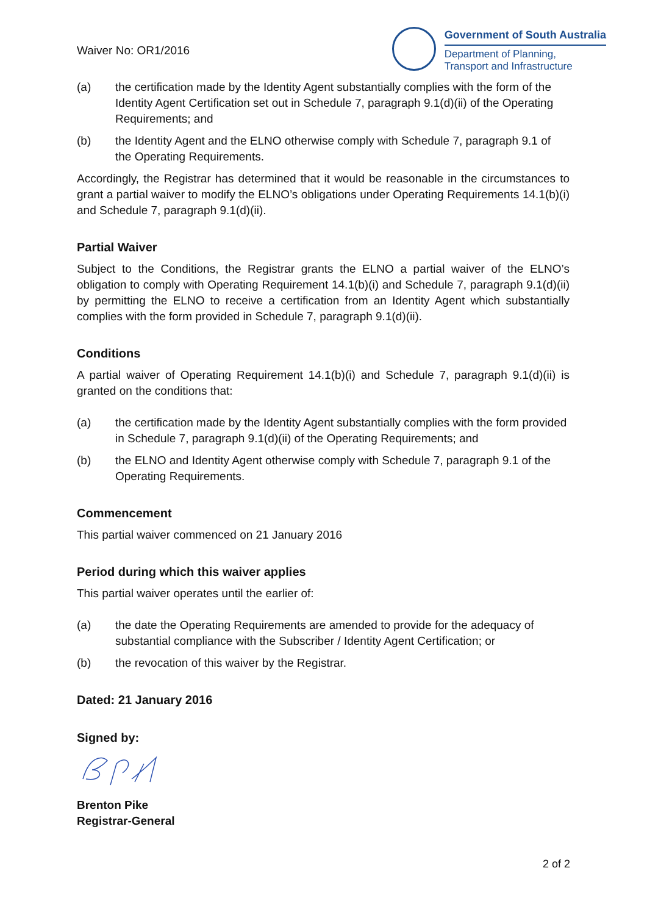Waiver No: OR1/2016
Government of South Australia
Department of Planning,
Transport and Infrastructure
(a) the certification made by the Identity Agent substantially complies with the form of the Identity Agent Certification set out in Schedule 7, paragraph 9.1(d)(ii) of the Operating Requirements; and
(b) the Identity Agent and the ELNO otherwise comply with Schedule 7, paragraph 9.1 of the Operating Requirements.
Accordingly, the Registrar has determined that it would be reasonable in the circumstances to grant a partial waiver to modify the ELNO’s obligations under Operating Requirements 14.1(b)(i) and Schedule 7, paragraph 9.1(d)(ii).
Partial Waiver
Subject to the Conditions, the Registrar grants the ELNO a partial waiver of the ELNO’s obligation to comply with Operating Requirement 14.1(b)(i) and Schedule 7, paragraph 9.1(d)(ii) by permitting the ELNO to receive a certification from an Identity Agent which substantially complies with the form provided in Schedule 7, paragraph 9.1(d)(ii).
Conditions
A partial waiver of Operating Requirement 14.1(b)(i) and Schedule 7, paragraph 9.1(d)(ii) is granted on the conditions that:
(a) the certification made by the Identity Agent substantially complies with the form provided in Schedule 7, paragraph 9.1(d)(ii) of the Operating Requirements; and
(b) the ELNO and Identity Agent otherwise comply with Schedule 7, paragraph 9.1 of the Operating Requirements.
Commencement
This partial waiver commenced on 21 January 2016
Period during which this waiver applies
This partial waiver operates until the earlier of:
(a) the date the Operating Requirements are amended to provide for the adequacy of substantial compliance with the Subscriber / Identity Agent Certification; or
(b) the revocation of this waiver by the Registrar.
Dated: 21 January 2016
Signed by:
Brenton Pike
Registrar-General
2 of 2